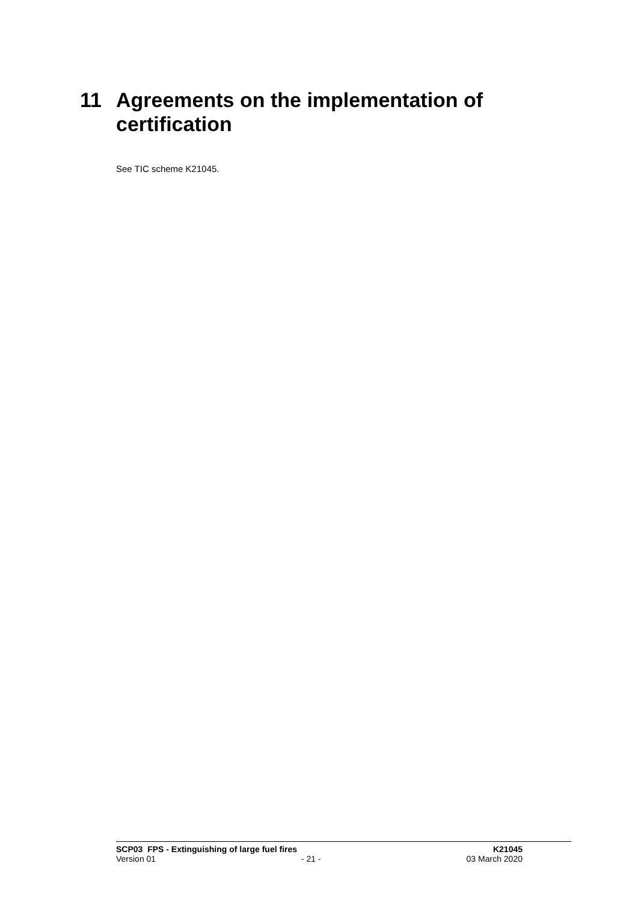11 Agreements on the implementation of certification
See TIC scheme K21045.
SCP03 FPS - Extinguishing of large fuel fires K21045
Version 01 - 21 - 03 March 2020